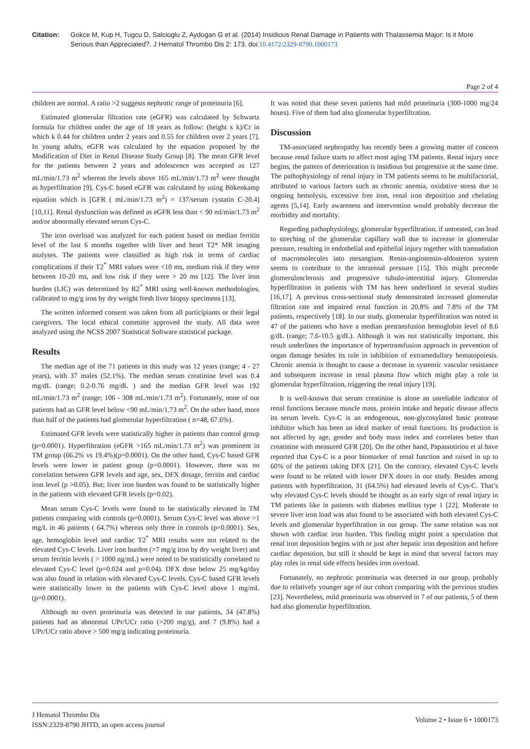Citation: Gokce M, Kup H, Tugcu D, Salcioglu Z, Aydogan G et al. (2014) Insidious Renal Damage in Patients with Thalassemia Major: Is it More Serious than Appreciated?. J Hematol Thrombo Dis 2: 173. doi:10.4172/2329-8790.1000173
Page 2 of 4
children are normal. A ratio >2 suggests nephrotic range of proteinuria [6].
Estimated glomerular filtration rate (eGFR) was calculated by Schwartz formula for children under the age of 18 years as follow: (height x k)/Cr in which k 0.44 for children under 2 years and 0.55 for children over 2 years [7]. In young adults, eGFR was calculated by the equation proposed by the Modification of Diet in Renal Disease Study Group [8]. The mean GFR level for the patients between 2 years and adolescence was accepted as 127 mL/min/1.73 m<sup>2</sup> whereas the levels above 165 mL/min/1.73 m<sup>2</sup> were thought as hyperfiltration [9]. Cys-C based eGFR was calculated by using Bökenkamp equation which is [GFR ( mL/min/1.73 m<sup>2</sup>) = 137/serum cystatin C-20.4] [10,11]. Renal dysfunction was defined as eGFR less than < 90 ml/min/1.73 m<sup>2</sup> and/or abnormally elevated serum Cys-C.
The iron overload was analyzed for each patient based on median ferritin level of the last 6 months together with liver and heart T2* MR imaging analyses. The patients were classified as high risk in terms of cardiac complications if their T2<sup>*</sup> MRI values were <10 ms, medium risk if they were between 10-20 ms, and low risk if they were > 20 ms [12]. The liver iron burden (LIC) was determined by R2<sup>*</sup> MRI using well-known methodologies, calibrated to mg/g iron by dry weight fresh liver biopsy specimens [13].
The written informed consent was taken from all participiants or their legal caregivers. The local ethical committe approved the study. All data were analyzed using the NCSS 2007 Statistical Software statistical package.
Results
The median age of the 71 patients in this study was 12 years (range; 4 - 27 years), with 37 males (52.1%). The median serum creatinine level was 0.4 mg/dL (range; 0.2-0.76 mg/dL ) and the median GFR level was 192 mL/min/1.73 m<sup>2</sup> (range; 106 - 308 mL/min/1.73 m<sup>2</sup>). Fortunately, none of our patients had an GFR level below <90 mL/min/1.73 m<sup>2</sup>. On the other hand, more than half of the patients had glomerular hyperfiltration ( n=48, 67.6%).
Estimated GFR levels were statistically higher in patients than control group (p=0.0001). Hyperfiltration (eGFR >165 mL/min/1.73 m<sup>2</sup>) was prominent in TM group (66.2% vs 19.4%)(p=0.0001). On the other hand, Cys-C based GFR levels were lower in patient group (p=0.0001). However, there was no correlation between GFR levels and age, sex, DFX dosage, ferritin and cardiac iron level (p >0.05). But; liver iron burden was found to be statistically higher in the patients with elevated GFR levels (p=0.02).
Mean serum Cys-C levels were found to be statistically elevated in TM patients comparing with controls (p=0.0001). Serum Cys-C level was above >1 mg/L in 46 patients ( 64.7%) whereas only three in controls (p=0.0001). Sex, age, hemoglobin level and cardiac T2<sup>*</sup> MRI results were not related to the elevated Cys-C levels. Liver iron burden (>7 mg/g iron by dry weight liver) and serum ferritin levels ( > 1000 ng/mL) were noted to be statistically correlated to elevated Cys-C level (p=0.024 and p=0.04). DFX dose below 25 mg/kg/day was also found in relation with elevated Cys-C levels. Cys-C based GFR levels were statistically lower in the patients with Cys-C level above 1 mg/mL (p=0.0001).
Although no overt proteinuria was detected in our patients, 34 (47.8%) patients had an abnormal UPr/UCr ratio (>200 mg/g), and 7 (9.8%) had a UPr/UCr ratio above > 500 mg/g indicating proteinuria.
It was noted that these seven patients had mild proteinuria (300-1000 mg/24 hours). Five of them had also glomerular hyperfiltration.
Discussion
TM-associated nephropathy has recently been a growing matter of concern because renal failure starts to affect most aging TM patients. Renal injury once begins, the pattern of deterioration is insidious but progressive at the same time. The pathophysiology of renal injury in TM patients seems to be multifactorial, attributed to various factors such as chronic anemia, oxidative stress due to ongoing hemolysis, excessive free iron, renal iron deposition and chelating agents [5,14]. Early awareness and intervention would probably decrease the morbidity and mortality.
Regarding pathophysiology, glomerular hyperfiltration, if untreated, can lead to streching of the glomerular capillary wall due to increase in glomerular pressure, resulting in endothelial and epithelial injury together with transudation of macromolecules into mesangium. Renin-angiotensin-aldosteron system seems to contribute to the intrarenal pressure [15]. This might preceede glomerulosclerosis and progressive tubulo-interstitial injury. Glomerular hyperfiltration in patients with TM has been underlined in several studies [16,17]. A previous cross-sectional study demonstrated increased glomerular filtration rate and impaired renal function in 20.8% and 7.8% of the TM patients, respectively [18]. In our study, glomerular hyperfiltration was noted in 47 of the patients who have a median pretransfusion hemoglobin level of 8.6 g/dL (range; 7.6-10.5 g/dL). Although it was not statistically important, this result underlines the importance of hypertransfusion approach in prevention of organ damage besides its role in inhibition of extramedullary hematopoiesis. Chronic anemia is thought to cause a decrease in systemic vascular resistance and subsequent increase in renal plasma flow which might play a role in glomerular hyperfiltration, triggering the renal injury [19].
It is well-known that serum creatinine is alone an unreliable indicator of renal functions because muscle mass, protein intake and hepatic disease affects its serum levels. Cys-C is an endogenous, non-glycosylated basic protease inhibitor which has been an ideal marker of renal functions. Its production is not affected by age, gender and body mass index and correlates better than creatinine with measured GFR [20]. On the other hand, Papassotiriou et al have reported that Cys-C is a poor biomarker of renal function and raised in up to 60% of the patients taking DFX [21]. On the contrary, elevated Cys-C levels were found to be related with lower DFX doses in our study. Besides among patients with hyperfiltration, 31 (64.5%) had elevated levels of Cys-C. That’s why elevated Cys-C levels should be thought as an early sign of renal injury in TM patients like in patients with diabetes mellitus type 1 [22]. Moderate to severe liver iron load was also found to be associated with both elevated Cys-C levels and glomerular hyperfiltration in our group. The same relation was not shown with cardiac iron burden. This finding might point a speculation that renal iron deposition begins with or just after hepatic iron deposition and before cardiac deposition, but still it should be kept in mind that several factors may play roles in renal side effects besides iron overload.
Fortunately, no nephrotic proteinuria was detected in our group, probably due to relatively younger age of our cohort comparing with the previous studies [23]. Nevertheless, mild proteinuria was observed in 7 of our patients, 5 of them had also glomerular hyperfiltration.
J Hematol Thrombo Dis
ISSN:2329-8790 JHTD, an open access journal
Volume 2 • Issue 6 • 1000173